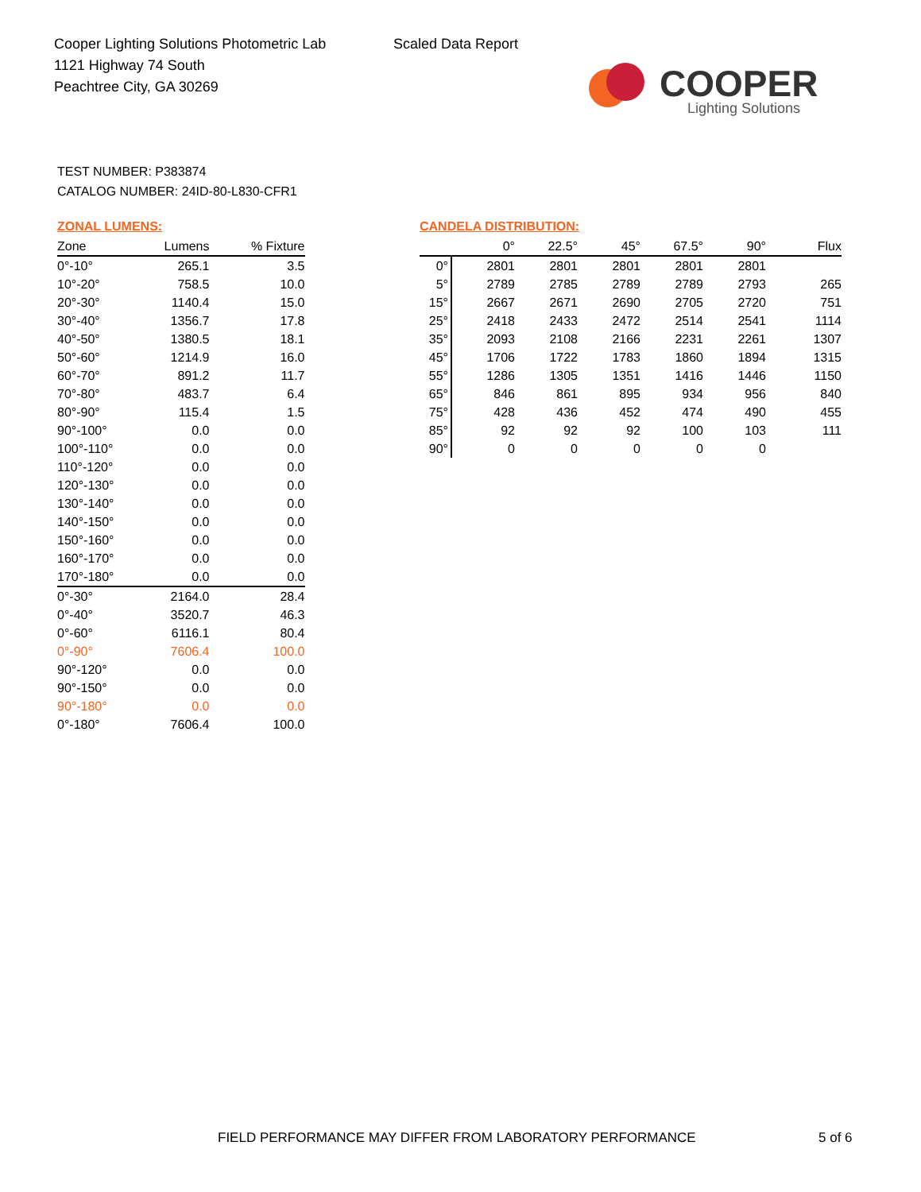Cooper Lighting Solutions Photometric Lab
1121 Highway 74 South
Peachtree City, GA 30269
Scaled Data Report
COOPER
Lighting Solutions
TEST NUMBER: P383874
CATALOG NUMBER: 24ID-80-L830-CFR1
ZONAL LUMENS:
| Zone | Lumens | % Fixture |
| --- | --- | --- |
| 0°-10° | 265.1 | 3.5 |
| 10°-20° | 758.5 | 10.0 |
| 20°-30° | 1140.4 | 15.0 |
| 30°-40° | 1356.7 | 17.8 |
| 40°-50° | 1380.5 | 18.1 |
| 50°-60° | 1214.9 | 16.0 |
| 60°-70° | 891.2 | 11.7 |
| 70°-80° | 483.7 | 6.4 |
| 80°-90° | 115.4 | 1.5 |
| 90°-100° | 0.0 | 0.0 |
| 100°-110° | 0.0 | 0.0 |
| 110°-120° | 0.0 | 0.0 |
| 120°-130° | 0.0 | 0.0 |
| 130°-140° | 0.0 | 0.0 |
| 140°-150° | 0.0 | 0.0 |
| 150°-160° | 0.0 | 0.0 |
| 160°-170° | 0.0 | 0.0 |
| 170°-180° | 0.0 | 0.0 |
| 0°-30° | 2164.0 | 28.4 |
| 0°-40° | 3520.7 | 46.3 |
| 0°-60° | 6116.1 | 80.4 |
| 0°-90° | 7606.4 | 100.0 |
| 90°-120° | 0.0 | 0.0 |
| 90°-150° | 0.0 | 0.0 |
| 90°-180° | 0.0 | 0.0 |
| 0°-180° | 7606.4 | 100.0 |
CANDELA DISTRIBUTION:
| | 0° | 22.5° | 45° | 67.5° | 90° | Flux |
| --- | --- | --- | --- | --- | --- | --- |
| 0° | 2801 | 2801 | 2801 | 2801 | 2801 | |
| 5° | 2789 | 2785 | 2789 | 2789 | 2793 | 265 |
| 15° | 2667 | 2671 | 2690 | 2705 | 2720 | 751 |
| 25° | 2418 | 2433 | 2472 | 2514 | 2541 | 1114 |
| 35° | 2093 | 2108 | 2166 | 2231 | 2261 | 1307 |
| 45° | 1706 | 1722 | 1783 | 1860 | 1894 | 1315 |
| 55° | 1286 | 1305 | 1351 | 1416 | 1446 | 1150 |
| 65° | 846 | 861 | 895 | 934 | 956 | 840 |
| 75° | 428 | 436 | 452 | 474 | 490 | 455 |
| 85° | 92 | 92 | 92 | 100 | 103 | 111 |
| 90° | 0 | 0 | 0 | 0 | 0 | |
FIELD PERFORMANCE MAY DIFFER FROM LABORATORY PERFORMANCE
5 of 6